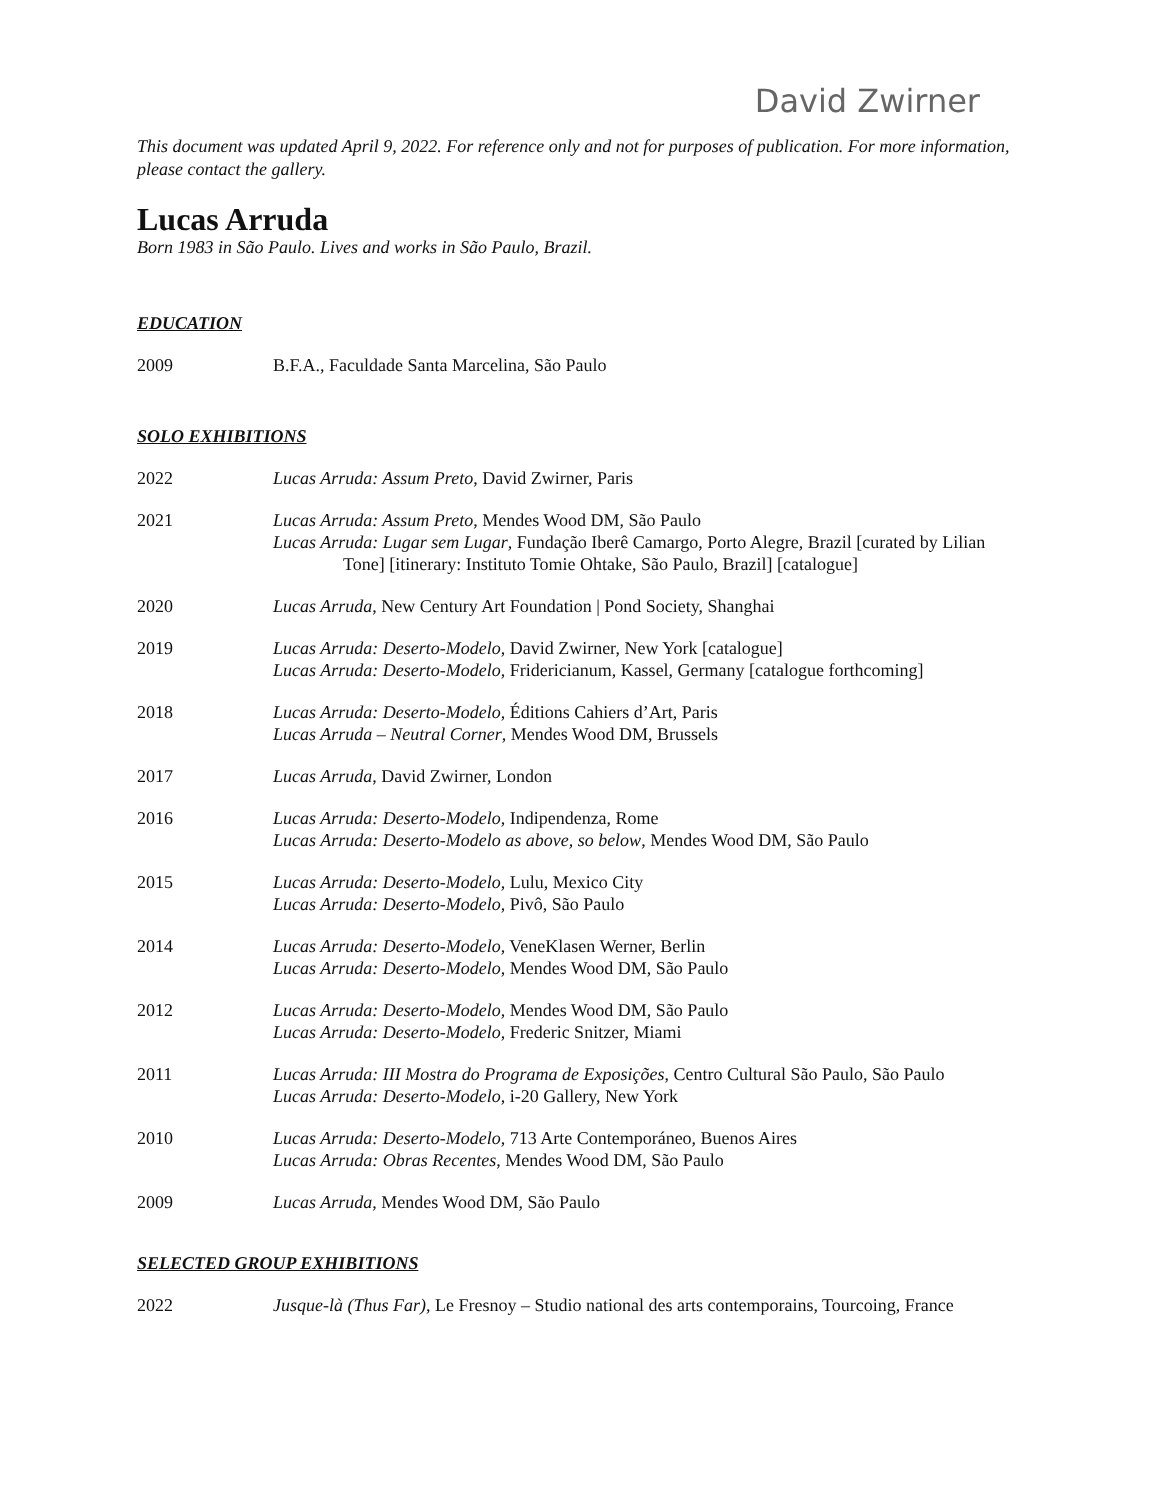David Zwirner
This document was updated April 9, 2022. For reference only and not for purposes of publication. For more information, please contact the gallery.
Lucas Arruda
Born 1983 in São Paulo. Lives and works in São Paulo, Brazil.
EDUCATION
2009 B.F.A., Faculdade Santa Marcelina, São Paulo
SOLO EXHIBITIONS
2022 Lucas Arruda: Assum Preto, David Zwirner, Paris
2021 Lucas Arruda: Assum Preto, Mendes Wood DM, São Paulo
Lucas Arruda: Lugar sem Lugar, Fundação Iberê Camargo, Porto Alegre, Brazil [curated by Lilian Tone] [itinerary: Instituto Tomie Ohtake, São Paulo, Brazil] [catalogue]
2020 Lucas Arruda, New Century Art Foundation | Pond Society, Shanghai
2019 Lucas Arruda: Deserto-Modelo, David Zwirner, New York [catalogue]
Lucas Arruda: Deserto-Modelo, Fridericianum, Kassel, Germany [catalogue forthcoming]
2018 Lucas Arruda: Deserto-Modelo, Éditions Cahiers d’Art, Paris
Lucas Arruda – Neutral Corner, Mendes Wood DM, Brussels
2017 Lucas Arruda, David Zwirner, London
2016 Lucas Arruda: Deserto-Modelo, Indipendenza, Rome
Lucas Arruda: Deserto-Modelo as above, so below, Mendes Wood DM, São Paulo
2015 Lucas Arruda: Deserto-Modelo, Lulu, Mexico City
Lucas Arruda: Deserto-Modelo, Pivô, São Paulo
2014 Lucas Arruda: Deserto-Modelo, VeneKlasen Werner, Berlin
Lucas Arruda: Deserto-Modelo, Mendes Wood DM, São Paulo
2012 Lucas Arruda: Deserto-Modelo, Mendes Wood DM, São Paulo
Lucas Arruda: Deserto-Modelo, Frederic Snitzer, Miami
2011 Lucas Arruda: III Mostra do Programa de Exposições, Centro Cultural São Paulo, São Paulo
Lucas Arruda: Deserto-Modelo, i-20 Gallery, New York
2010 Lucas Arruda: Deserto-Modelo, 713 Arte Contemporáneo, Buenos Aires
Lucas Arruda: Obras Recentes, Mendes Wood DM, São Paulo
2009 Lucas Arruda, Mendes Wood DM, São Paulo
SELECTED GROUP EXHIBITIONS
2022 Jusque-là (Thus Far), Le Fresnoy – Studio national des arts contemporains, Tourcoing, France